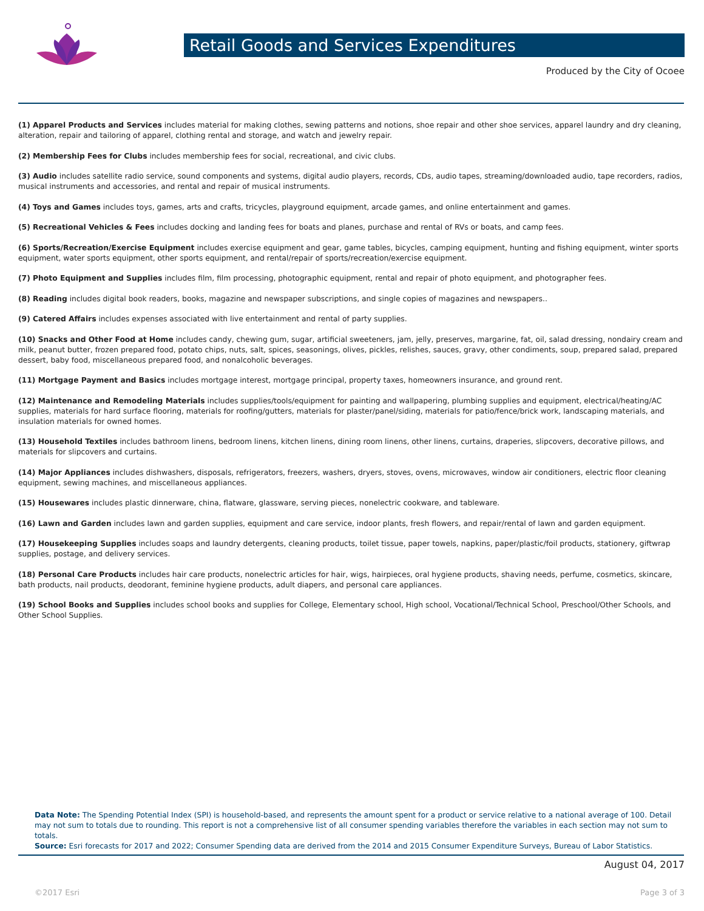Retail Goods and Services Expenditures
Produced by the City of Ocoee
(1) Apparel Products and Services includes material for making clothes, sewing patterns and notions, shoe repair and other shoe services, apparel laundry and dry cleaning, alteration, repair and tailoring of apparel, clothing rental and storage, and watch and jewelry repair.
(2) Membership Fees for Clubs includes membership fees for social, recreational, and civic clubs.
(3) Audio includes satellite radio service, sound components and systems, digital audio players, records, CDs, audio tapes, streaming/downloaded audio, tape recorders, radios, musical instruments and accessories, and rental and repair of musical instruments.
(4) Toys and Games includes toys, games, arts and crafts, tricycles, playground equipment, arcade games, and online entertainment and games.
(5) Recreational Vehicles & Fees includes docking and landing fees for boats and planes, purchase and rental of RVs or boats, and camp fees.
(6) Sports/Recreation/Exercise Equipment includes exercise equipment and gear, game tables, bicycles, camping equipment, hunting and fishing equipment, winter sports equipment, water sports equipment, other sports equipment, and rental/repair of sports/recreation/exercise equipment.
(7) Photo Equipment and Supplies includes film, film processing, photographic equipment, rental and repair of photo equipment, and photographer fees.
(8) Reading includes digital book readers, books, magazine and newspaper subscriptions, and single copies of magazines and newspapers..
(9) Catered Affairs includes expenses associated with live entertainment and rental of party supplies.
(10) Snacks and Other Food at Home includes candy, chewing gum, sugar, artificial sweeteners, jam, jelly, preserves, margarine, fat, oil, salad dressing, nondairy cream and milk, peanut butter, frozen prepared food, potato chips, nuts, salt, spices, seasonings, olives, pickles, relishes, sauces, gravy, other condiments, soup, prepared salad, prepared dessert, baby food, miscellaneous prepared food, and nonalcoholic beverages.
(11) Mortgage Payment and Basics includes mortgage interest, mortgage principal, property taxes, homeowners insurance, and ground rent.
(12) Maintenance and Remodeling Materials includes supplies/tools/equipment for painting and wallpapering, plumbing supplies and equipment, electrical/heating/AC supplies, materials for hard surface flooring, materials for roofing/gutters, materials for plaster/panel/siding, materials for patio/fence/brick work, landscaping materials, and insulation materials for owned homes.
(13) Household Textiles includes bathroom linens, bedroom linens, kitchen linens, dining room linens, other linens, curtains, draperies, slipcovers, decorative pillows, and materials for slipcovers and curtains.
(14) Major Appliances includes dishwashers, disposals, refrigerators, freezers, washers, dryers, stoves, ovens, microwaves, window air conditioners, electric floor cleaning equipment, sewing machines, and miscellaneous appliances.
(15) Housewares includes plastic dinnerware, china, flatware, glassware, serving pieces, nonelectric cookware, and tableware.
(16) Lawn and Garden includes lawn and garden supplies, equipment and care service, indoor plants, fresh flowers, and repair/rental of lawn and garden equipment.
(17) Housekeeping Supplies includes soaps and laundry detergents, cleaning products, toilet tissue, paper towels, napkins, paper/plastic/foil products, stationery, giftwrap supplies, postage, and delivery services.
(18) Personal Care Products includes hair care products, nonelectric articles for hair, wigs, hairpieces, oral hygiene products, shaving needs, perfume, cosmetics, skincare, bath products, nail products, deodorant, feminine hygiene products, adult diapers, and personal care appliances.
(19) School Books and Supplies includes school books and supplies for College, Elementary school, High school, Vocational/Technical School, Preschool/Other Schools, and Other School Supplies.
Data Note: The Spending Potential Index (SPI) is household-based, and represents the amount spent for a product or service relative to a national average of 100. Detail may not sum to totals due to rounding. This report is not a comprehensive list of all consumer spending variables therefore the variables in each section may not sum to totals.
Source: Esri forecasts for 2017 and 2022; Consumer Spending data are derived from the 2014 and 2015 Consumer Expenditure Surveys, Bureau of Labor Statistics.
August 04, 2017
©2017 Esri Page 3 of 3